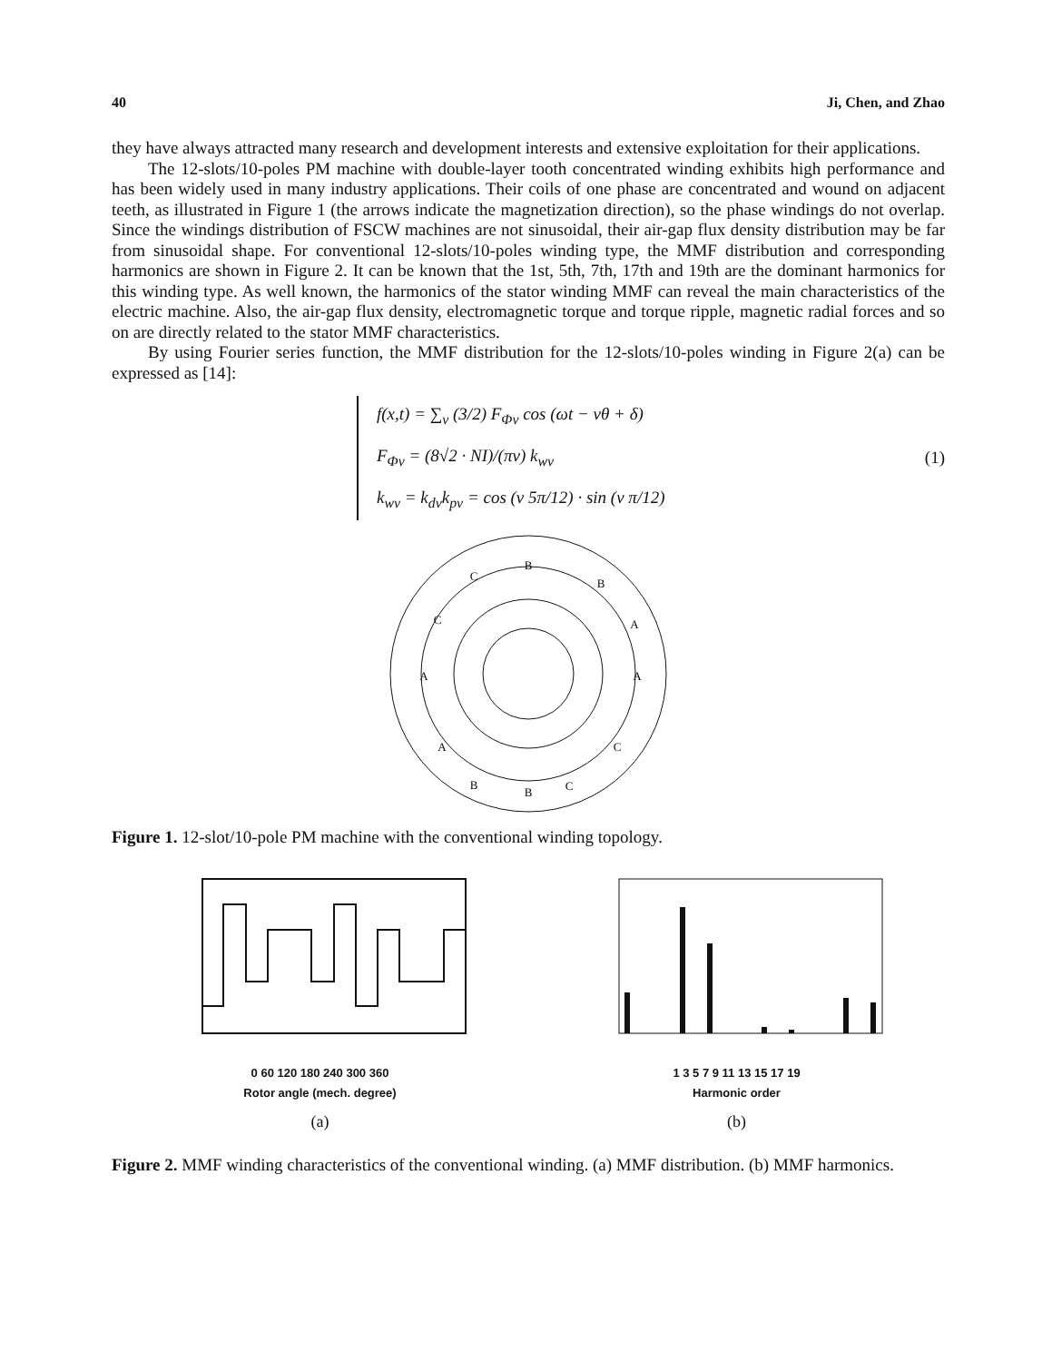40 Ji, Chen, and Zhao
they have always attracted many research and development interests and extensive exploitation for their applications.
The 12-slots/10-poles PM machine with double-layer tooth concentrated winding exhibits high performance and has been widely used in many industry applications. Their coils of one phase are concentrated and wound on adjacent teeth, as illustrated in Figure 1 (the arrows indicate the magnetization direction), so the phase windings do not overlap. Since the windings distribution of FSCW machines are not sinusoidal, their air-gap flux density distribution may be far from sinusoidal shape. For conventional 12-slots/10-poles winding type, the MMF distribution and corresponding harmonics are shown in Figure 2. It can be known that the 1st, 5th, 7th, 17th and 19th are the dominant harmonics for this winding type. As well known, the harmonics of the stator winding MMF can reveal the main characteristics of the electric machine. Also, the air-gap flux density, electromagnetic torque and torque ripple, magnetic radial forces and so on are directly related to the stator MMF characteristics.
By using Fourier series function, the MMF distribution for the 12-slots/10-poles winding in Figure 2(a) can be expressed as [14]:
f(x,t) = ∑<sub>ν</sub> (3/2) F<sub>Φv</sub> cos (ωt − νθ + δ)
F<sub>Φv</sub> = (8√2 · NI)/(πν) k<sub>wv</sub>
k<sub>wv</sub> = k<sub>dv</sub>k<sub>pv</sub> = cos (ν 5π/12) · sin (ν π/12)
(1)
B
B
A
A
C
C
B
B
A
A
C
C
Figure 1. 12-slot/10-pole PM machine with the conventional winding topology.
0 60 120 180 240 300 360
Rotor angle (mech. degree)
(a)
1 3 5 7 9 11 13 15 17 19
Harmonic order
(b)
Figure 2. MMF winding characteristics of the conventional winding. (a) MMF distribution. (b) MMF harmonics.